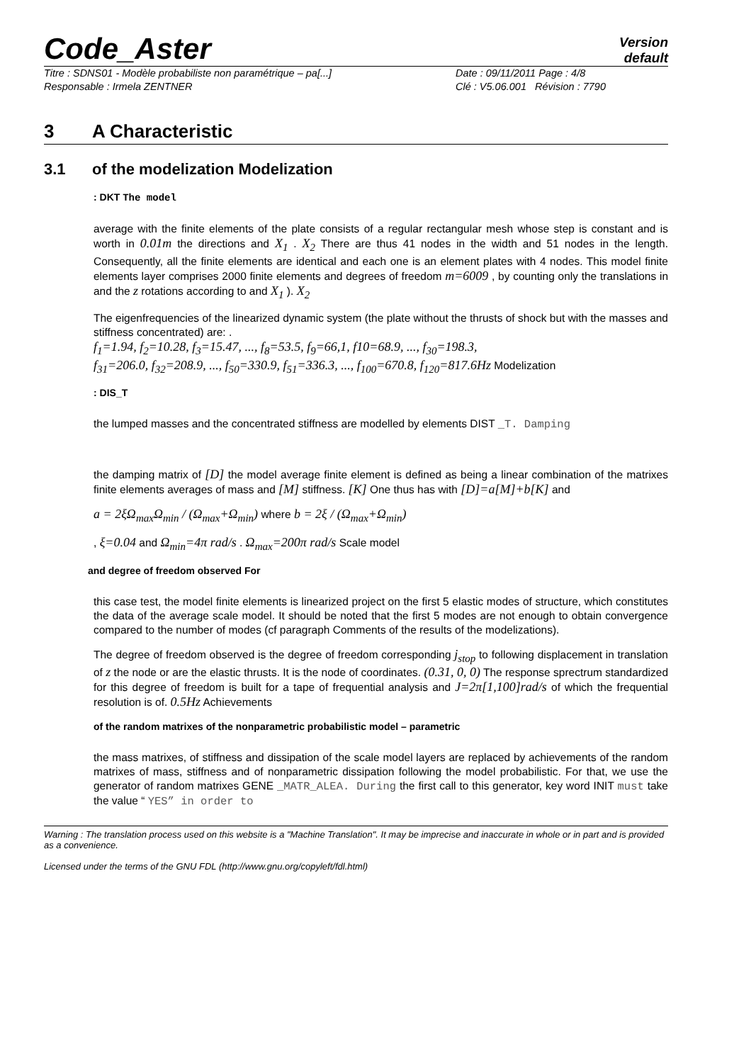Code_Aster
Version
default
Titre : SDNS01 - Modèle probabiliste non paramétrique – pa[...]
Date : 09/11/2011 Page : 4/8
Responsable : Irmela ZENTNER
Clé : V5.06.001 Révision : 7790
3 A Characteristic
3.1 of the modelization Modelization
: DKT The model
average with the finite elements of the plate consists of a regular rectangular mesh whose step is constant and is worth in 0.01m the directions and X<sub>1</sub> . X<sub>2</sub> There are thus 41 nodes in the width and 51 nodes in the length. Consequently, all the finite elements are identical and each one is an element plates with 4 nodes. This model finite elements layer comprises 2000 finite elements and degrees of freedom m=6009 , by counting only the translations in and the z rotations according to and X<sub>1</sub> ). X<sub>2</sub>
The eigenfrequencies of the linearized dynamic system (the plate without the thrusts of shock but with the masses and stiffness concentrated) are: .
f<sub>1</sub>=1.94, f<sub>2</sub>=10.28, f<sub>3</sub>=15.47, ..., f<sub>8</sub>=53.5, f<sub>9</sub>=66,1, f10=68.9, ..., f<sub>30</sub>=198.3,
f<sub>31</sub>=206.0, f<sub>32</sub>=208.9, ..., f<sub>50</sub>=330.9, f<sub>51</sub>=336.3, ..., f<sub>100</sub>=670.8, f<sub>120</sub>=817.6Hz Modelization
: DIS_T
the lumped masses and the concentrated stiffness are modelled by elements DIST _T. Damping
the damping matrix of [D] the model average finite element is defined as being a linear combination of the matrixes finite elements averages of mass and [M] stiffness. [K] One thus has with [D]=a[M]+b[K] and
a = 2ξΩ<sub>max</sub>Ω<sub>min</sub> / (Ω<sub>max</sub>+Ω<sub>min</sub>) where b = 2ξ / (Ω<sub>max</sub>+Ω<sub>min</sub>)
, ξ=0.04 and Ω<sub>min</sub>=4π rad/s . Ω<sub>max</sub>=200π rad/s Scale model
and degree of freedom observed For
this case test, the model finite elements is linearized project on the first 5 elastic modes of structure, which constitutes the data of the average scale model. It should be noted that the first 5 modes are not enough to obtain convergence compared to the number of modes (cf paragraph Comments of the results of the modelizations).
The degree of freedom observed is the degree of freedom corresponding j<sub>stop</sub> to following displacement in translation of z the node or are the elastic thrusts. It is the node of coordinates. (0.31, 0, 0) The response sprectrum standardized for this degree of freedom is built for a tape of frequential analysis and J=2π[1,100]rad/s of which the frequential resolution is of. 0.5Hz Achievements
of the random matrixes of the nonparametric probabilistic model – parametric
the mass matrixes, of stiffness and dissipation of the scale model layers are replaced by achievements of the random matrixes of mass, stiffness and of nonparametric dissipation following the model probabilistic. For that, we use the generator of random matrixes GENE _MATR_ALEA. During the first call to this generator, key word INIT must take the value “ YES” in order to
Warning : The translation process used on this website is a "Machine Translation". It may be imprecise and inaccurate in whole or in part and is provided as a convenience.
Licensed under the terms of the GNU FDL (http://www.gnu.org/copyleft/fdl.html)